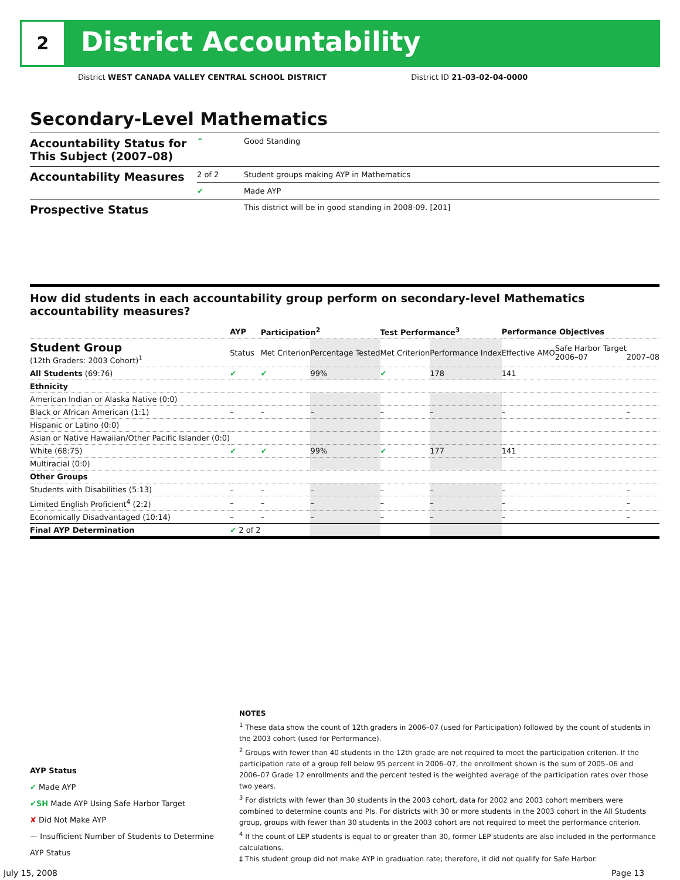2 District Accountability
District WEST CANADA VALLEY CENTRAL SCHOOL DISTRICT District ID 21-03-02-04-0000
Secondary-Level Mathematics
| Accountability Status for This Subject (2007–08) | ^ | Good Standing |
| Accountability Measures | 2 of 2 | Student groups making AYP in Mathematics |
| | ✔ | Made AYP |
| Prospective Status | | This district will be in good standing in 2008-09. [201] |
How did students in each accountability group perform on secondary-level Mathematics accountability measures?
| | AYP | Participation<sup>2</sup> | | Test Performance<sup>3</sup> | | Performance Objectives | | |
| --- | --- | --- | --- | --- | --- | --- | --- | --- |
| Student Group (12th Graders: 2003 Cohort)<sup>1</sup> | Status | Met Criterion | Percentage Tested | Met Criterion | Performance Index | Effective AMO | Safe Harbor Target 2006–07 | 2007–08 |
| All Students (69:76) | ✔ | ✔ | 99% | ✔ | 178 | 141 | | |
| Ethnicity | | | | | | | | |
| American Indian or Alaska Native (0:0) | | | | | | | | |
| Black or African American (1:1) | – | – | – | – | – | – | | – |
| Hispanic or Latino (0:0) | | | | | | | | |
| Asian or Native Hawaiian/Other Pacific Islander (0:0) | | | | | | | | |
| White (68:75) | ✔ | ✔ | 99% | ✔ | 177 | 141 | | |
| Multiracial (0:0) | | | | | | | | |
| Other Groups | | | | | | | | |
| Students with Disabilities (5:13) | – | – | – | – | – | – | | – |
| Limited English Proficient<sup>4</sup> (2:2) | – | – | – | – | – | – | | – |
| Economically Disadvantaged (10:14) | – | – | – | – | – | – | | – |
| Final AYP Determination | ✔ 2 of 2 | | | | | | | |
NOTES
<sup>1</sup> These data show the count of 12th graders in 2006–07 (used for Participation) followed by the count of students in the 2003 cohort (used for Performance).
<sup>2</sup> Groups with fewer than 40 students in the 12th grade are not required to meet the participation criterion. If the participation rate of a group fell below 95 percent in 2006–07, the enrollment shown is the sum of 2005–06 and 2006–07 Grade 12 enrollments and the percent tested is the weighted average of the participation rates over those two years.
<sup>3</sup> For districts with fewer than 30 students in the 2003 cohort, data for 2002 and 2003 cohort members were combined to determine counts and PIs. For districts with 30 or more students in the 2003 cohort in the All Students group, groups with fewer than 30 students in the 2003 cohort are not required to meet the performance criterion.
<sup>4</sup> If the count of LEP students is equal to or greater than 30, former LEP students are also included in the performance calculations.
‡ This student group did not make AYP in graduation rate; therefore, it did not qualify for Safe Harbor.
AYP Status
✔ Made AYP
✔SH Made AYP Using Safe Harbor Target
✘ Did Not Make AYP
— Insufficient Number of Students to Determine AYP Status
July 15, 2008 Page 13